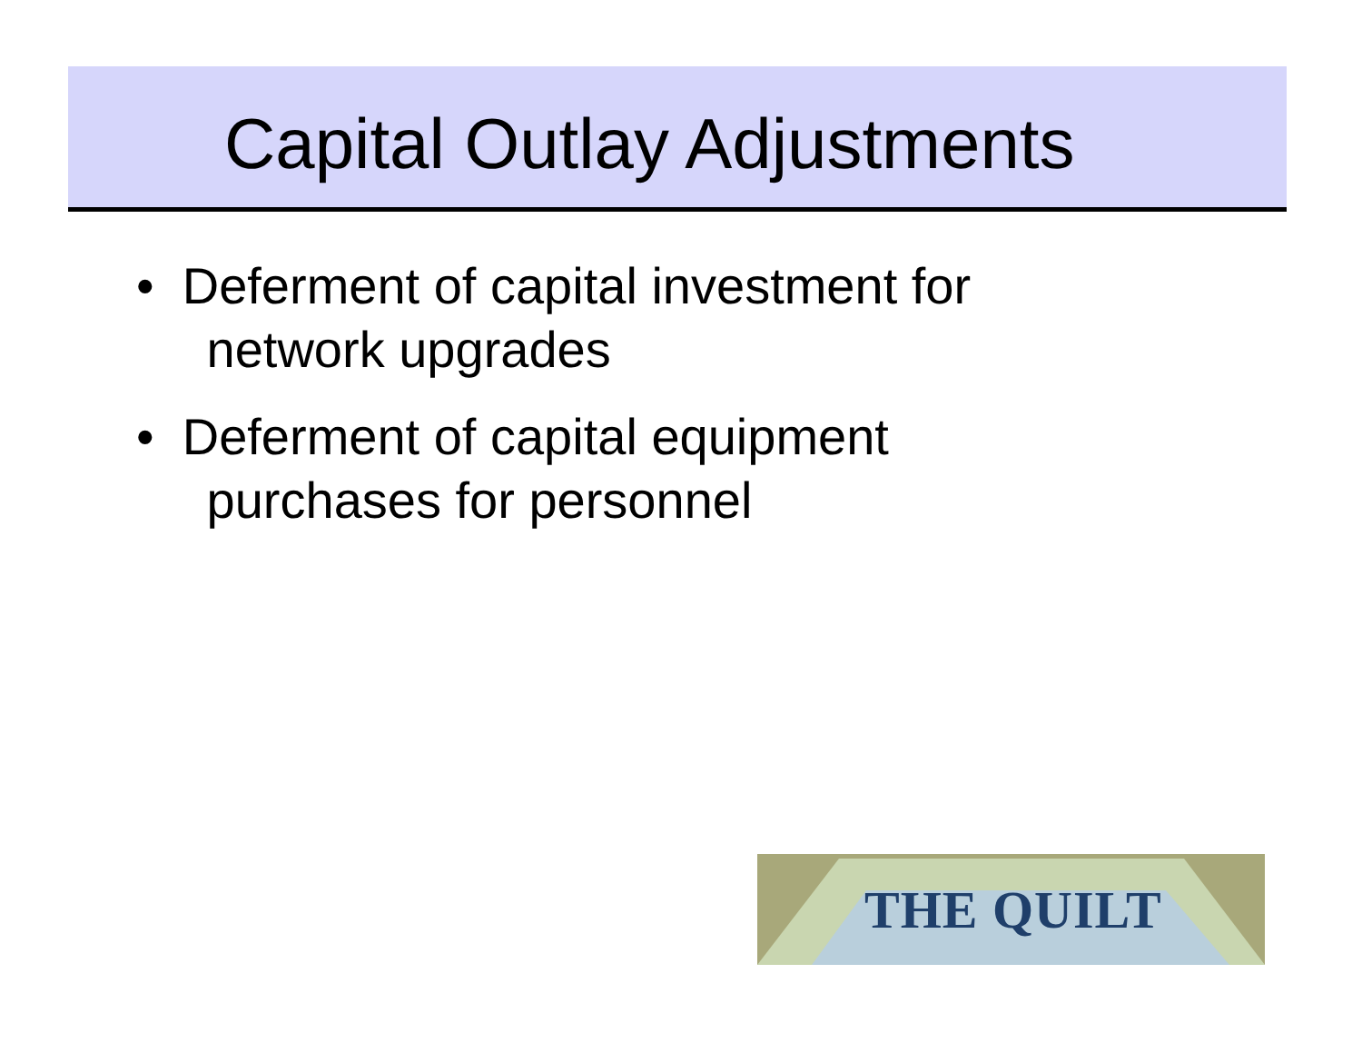Capital Outlay Adjustments
• Deferment of capital investment for network upgrades
• Deferment of capital equipment purchases for personnel
THE QUILT